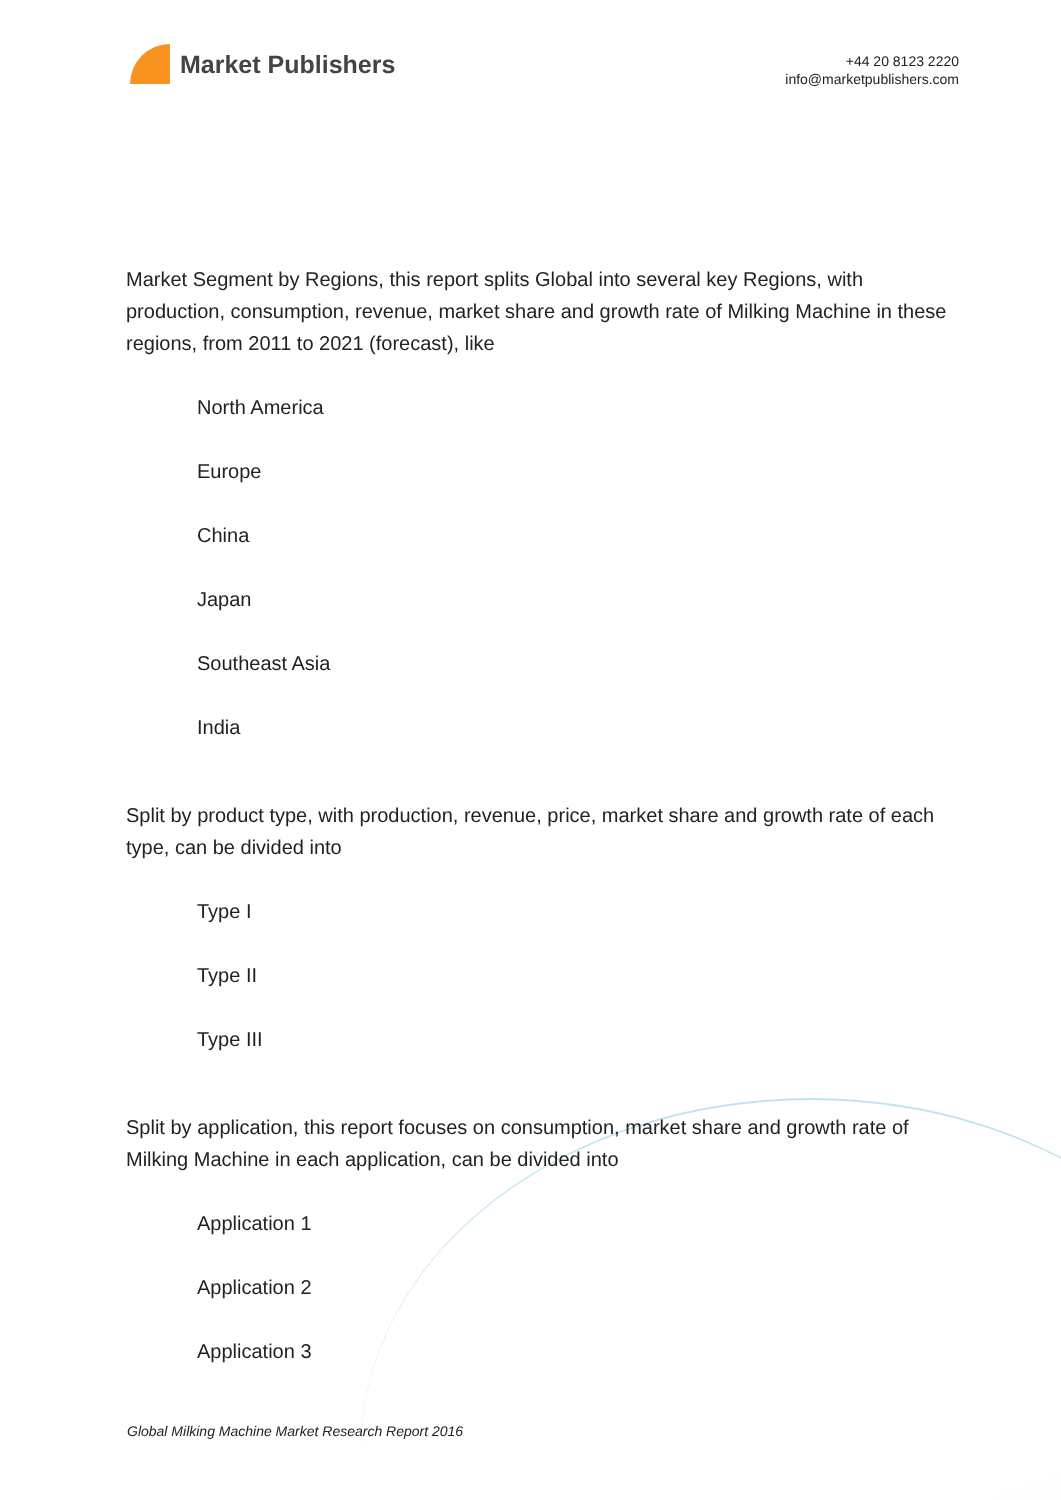Market Publishers
+44 20 8123 2220
info@marketpublishers.com
Market Segment by Regions, this report splits Global into several key Regions, with production, consumption, revenue, market share and growth rate of Milking Machine in these regions, from 2011 to 2021 (forecast), like
North America
Europe
China
Japan
Southeast Asia
India
Split by product type, with production, revenue, price, market share and growth rate of each type, can be divided into
Type I
Type II
Type III
Split by application, this report focuses on consumption, market share and growth rate of Milking Machine in each application, can be divided into
Application 1
Application 2
Application 3
Global Milking Machine Market Research Report 2016